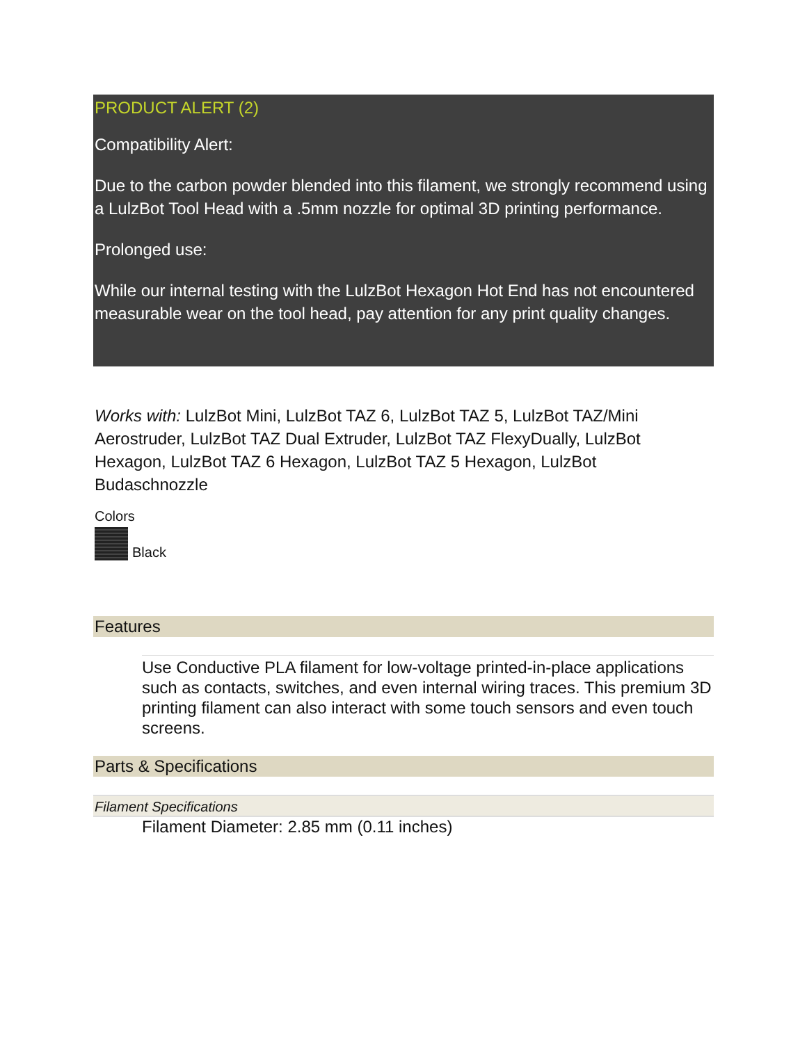PRODUCT ALERT (2)
Compatibility Alert:
Due to the carbon powder blended into this filament, we strongly recommend using a LulzBot Tool Head with a .5mm nozzle for optimal 3D printing performance.
Prolonged use:
While our internal testing with the LulzBot Hexagon Hot End has not encountered measurable wear on the tool head, pay attention for any print quality changes.
Works with: LulzBot Mini, LulzBot TAZ 6, LulzBot TAZ 5, LulzBot TAZ/Mini Aerostruder, LulzBot TAZ Dual Extruder, LulzBot TAZ FlexyDually, LulzBot Hexagon, LulzBot TAZ 6 Hexagon, LulzBot TAZ 5 Hexagon, LulzBot Budaschnozzle
Colors
Black
Features
Use Conductive PLA filament for low-voltage printed-in-place applications such as contacts, switches, and even internal wiring traces. This premium 3D printing filament can also interact with some touch sensors and even touch screens.
Parts & Specifications
Filament Specifications
Filament Diameter: 2.85 mm (0.11 inches)